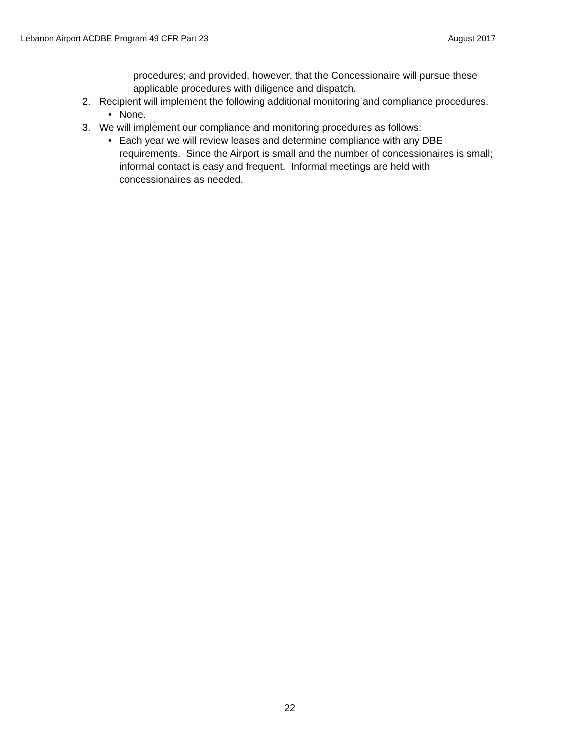Lebanon Airport ACDBE Program 49 CFR Part 23 August 2017
procedures; and provided, however, that the Concessionaire will pursue these applicable procedures with diligence and dispatch.
2. Recipient will implement the following additional monitoring and compliance procedures.
• None.
3. We will implement our compliance and monitoring procedures as follows:
• Each year we will review leases and determine compliance with any DBE requirements. Since the Airport is small and the number of concessionaires is small; informal contact is easy and frequent. Informal meetings are held with concessionaires as needed.
22